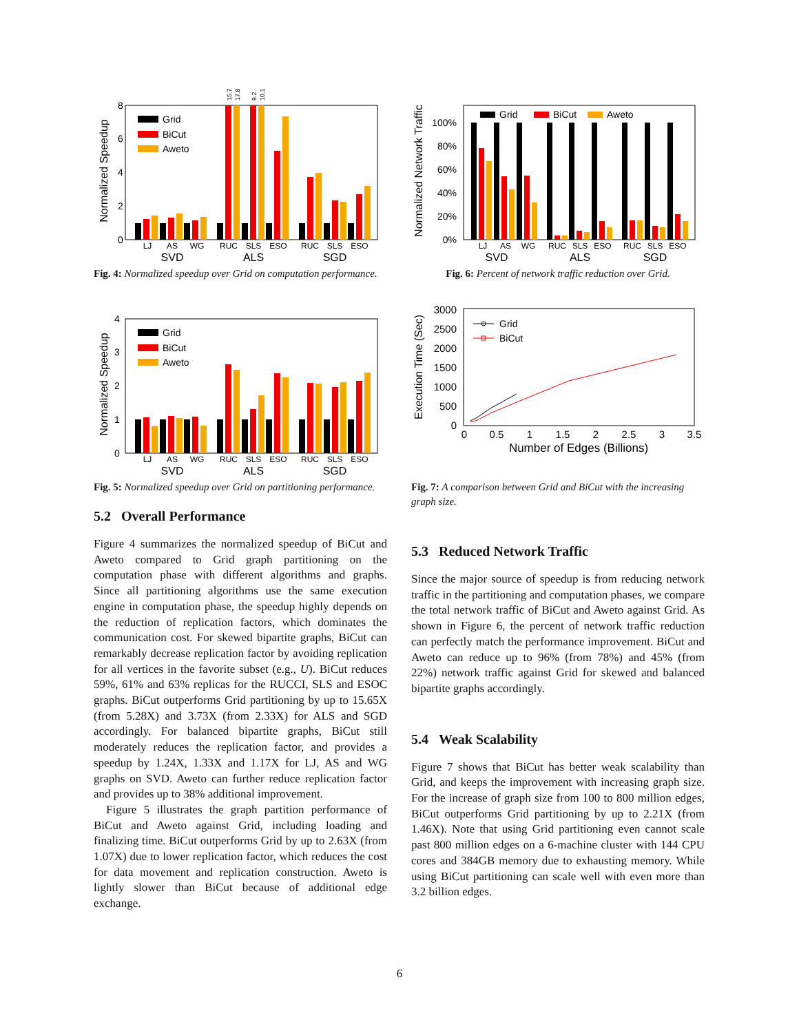Normalized Speedup
0
2
4
6
8
Grid
BiCut
Aweto
15.7
17.8
9.2
10.1
LJ
AS
WG
RUC
SLS
ESO
RUC
SLS
ESO
SVD
ALS
SGD
Fig. 4: Normalized speedup over Grid on computation performance.
Normalized Speedup
0
1
2
3
4
Grid
BiCut
Aweto
LJ
AS
WG
RUC
SLS
ESO
RUC
SLS
ESO
SVD
ALS
SGD
Fig. 5: Normalized speedup over Grid on partitioning performance.
5.2 Overall Performance
Figure 4 summarizes the normalized speedup of BiCut and Aweto compared to Grid graph partitioning on the computation phase with different algorithms and graphs. Since all partitioning algorithms use the same execution engine in computation phase, the speedup highly depends on the reduction of replication factors, which dominates the communication cost. For skewed bipartite graphs, BiCut can remarkably decrease replication factor by avoiding replication for all vertices in the favorite subset (e.g., U). BiCut reduces 59%, 61% and 63% replicas for the RUCCI, SLS and ESOC graphs. BiCut outperforms Grid partitioning by up to 15.65X (from 5.28X) and 3.73X (from 2.33X) for ALS and SGD accordingly. For balanced bipartite graphs, BiCut still moderately reduces the replication factor, and provides a speedup by 1.24X, 1.33X and 1.17X for LJ, AS and WG graphs on SVD. Aweto can further reduce replication factor and provides up to 38% additional improvement.
Figure 5 illustrates the graph partition performance of BiCut and Aweto against Grid, including loading and finalizing time. BiCut outperforms Grid by up to 2.63X (from 1.07X) due to lower replication factor, which reduces the cost for data movement and replication construction. Aweto is lightly slower than BiCut because of additional edge exchange.
Normalized Network Traffic
0%
20%
40%
60%
80%
100%
Grid
BiCut
Aweto
LJ
AS
WG
RUC
SLS
ESO
RUC
SLS
ESO
SVD
ALS
SGD
Fig. 6: Percent of network traffic reduction over Grid.
Execution Time (Sec)
0
500
1000
1500
2000
2500
3000
0
0.5
1
1.5
2
2.5
3
3.5
Number of Edges (Billions)
Grid
BiCut
Fig. 7: A comparison between Grid and BiCut with the increasing graph size.
5.3 Reduced Network Traffic
Since the major source of speedup is from reducing network traffic in the partitioning and computation phases, we compare the total network traffic of BiCut and Aweto against Grid. As shown in Figure 6, the percent of network traffic reduction can perfectly match the performance improvement. BiCut and Aweto can reduce up to 96% (from 78%) and 45% (from 22%) network traffic against Grid for skewed and balanced bipartite graphs accordingly.
5.4 Weak Scalability
Figure 7 shows that BiCut has better weak scalability than Grid, and keeps the improvement with increasing graph size. For the increase of graph size from 100 to 800 million edges, BiCut outperforms Grid partitioning by up to 2.21X (from 1.46X). Note that using Grid partitioning even cannot scale past 800 million edges on a 6-machine cluster with 144 CPU cores and 384GB memory due to exhausting memory. While using BiCut partitioning can scale well with even more than 3.2 billion edges.
6